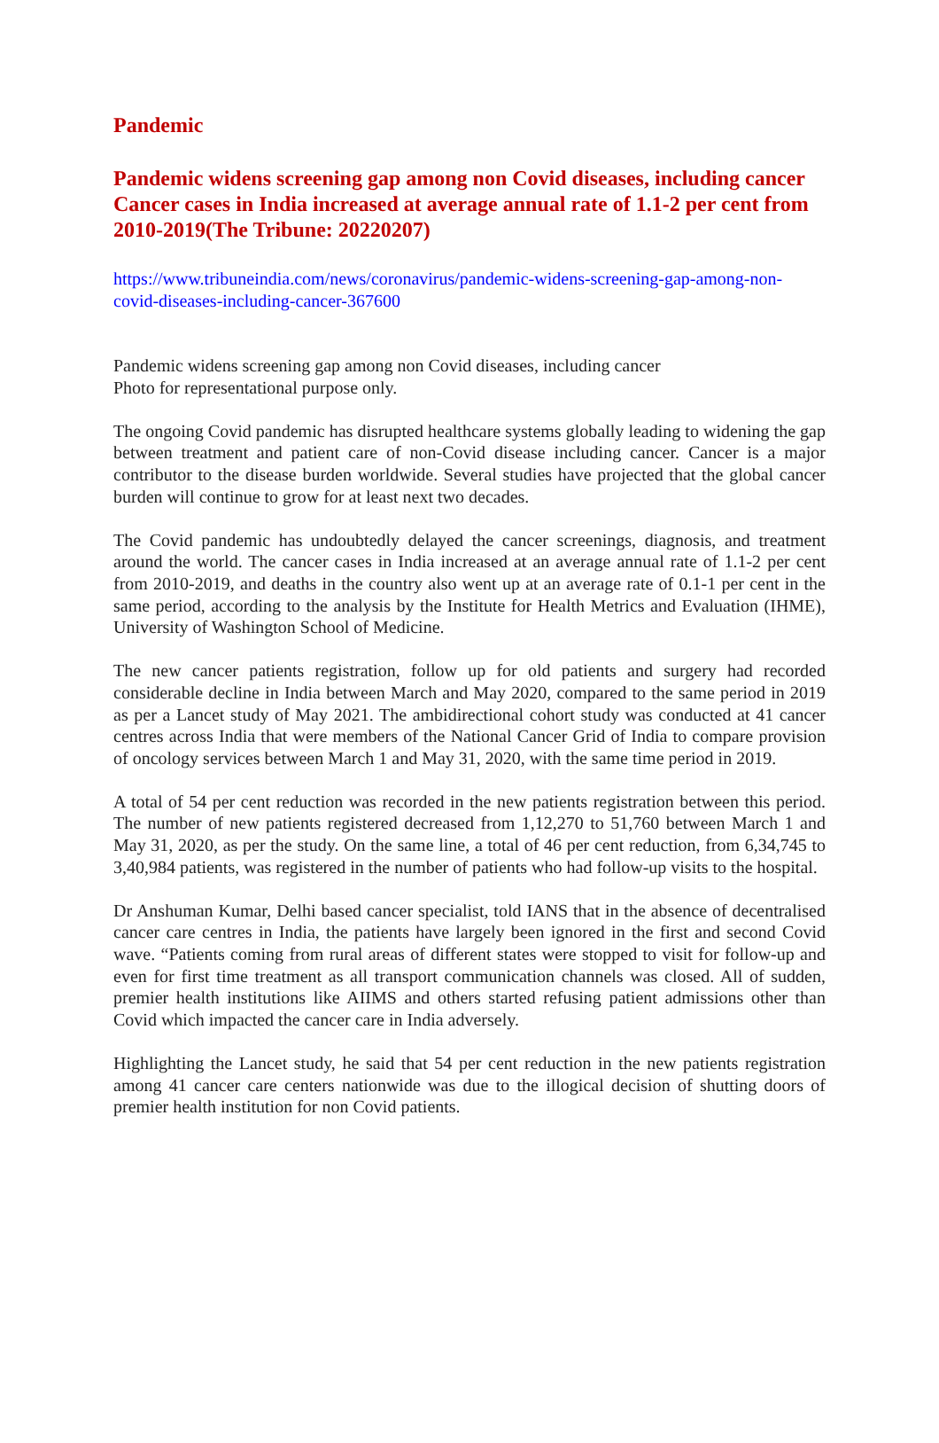Pandemic
Pandemic widens screening gap among non Covid diseases, including cancer Cancer cases in India increased at average annual rate of 1.1-2 per cent from 2010-2019(The Tribune: 20220207)
https://www.tribuneindia.com/news/coronavirus/pandemic-widens-screening-gap-among-non-covid-diseases-including-cancer-367600
Pandemic widens screening gap among non Covid diseases, including cancer
Photo for representational purpose only.
The ongoing Covid pandemic has disrupted healthcare systems globally leading to widening the gap between treatment and patient care of non-Covid disease including cancer. Cancer is a major contributor to the disease burden worldwide. Several studies have projected that the global cancer burden will continue to grow for at least next two decades.
The Covid pandemic has undoubtedly delayed the cancer screenings, diagnosis, and treatment around the world. The cancer cases in India increased at an average annual rate of 1.1-2 per cent from 2010-2019, and deaths in the country also went up at an average rate of 0.1-1 per cent in the same period, according to the analysis by the Institute for Health Metrics and Evaluation (IHME), University of Washington School of Medicine.
The new cancer patients registration, follow up for old patients and surgery had recorded considerable decline in India between March and May 2020, compared to the same period in 2019 as per a Lancet study of May 2021. The ambidirectional cohort study was conducted at 41 cancer centres across India that were members of the National Cancer Grid of India to compare provision of oncology services between March 1 and May 31, 2020, with the same time period in 2019.
A total of 54 per cent reduction was recorded in the new patients registration between this period. The number of new patients registered decreased from 1,12,270 to 51,760 between March 1 and May 31, 2020, as per the study. On the same line, a total of 46 per cent reduction, from 6,34,745 to 3,40,984 patients, was registered in the number of patients who had follow-up visits to the hospital.
Dr Anshuman Kumar, Delhi based cancer specialist, told IANS that in the absence of decentralised cancer care centres in India, the patients have largely been ignored in the first and second Covid wave. “Patients coming from rural areas of different states were stopped to visit for follow-up and even for first time treatment as all transport communication channels was closed. All of sudden, premier health institutions like AIIMS and others started refusing patient admissions other than Covid which impacted the cancer care in India adversely.
Highlighting the Lancet study, he said that 54 per cent reduction in the new patients registration among 41 cancer care centers nationwide was due to the illogical decision of shutting doors of premier health institution for non Covid patients.